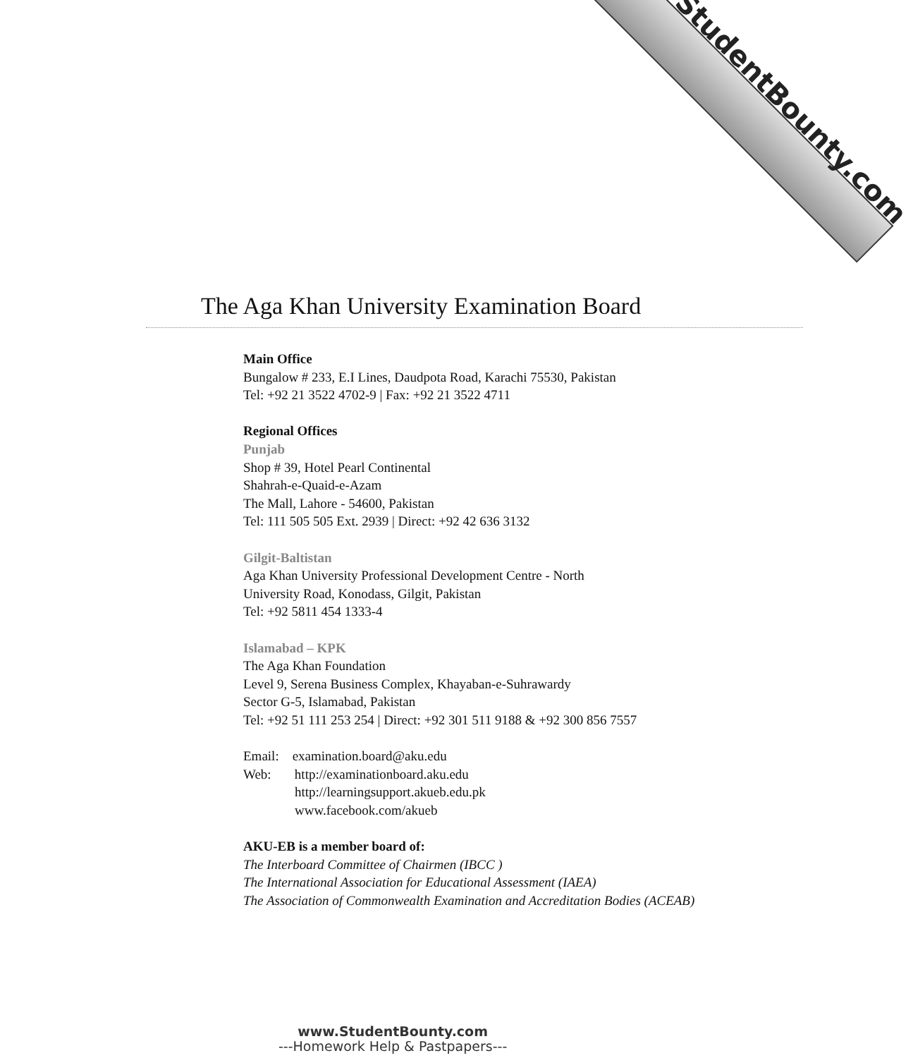StudentBounty.com
The Aga Khan University Examination Board
Main Office
Bungalow # 233, E.I Lines, Daudpota Road, Karachi 75530, Pakistan
Tel: +92 21 3522 4702-9 | Fax: +92 21 3522 4711
Regional Offices
Punjab
Shop # 39, Hotel Pearl Continental
Shahrah-e-Quaid-e-Azam
The Mall, Lahore - 54600, Pakistan
Tel: 111 505 505 Ext. 2939 | Direct: +92 42 636 3132
Gilgit-Baltistan
Aga Khan University Professional Development Centre - North
University Road, Konodass, Gilgit, Pakistan
Tel: +92 5811 454 1333-4
Islamabad – KPK
The Aga Khan Foundation
Level 9, Serena Business Complex, Khayaban-e-Suhrawardy
Sector G-5, Islamabad, Pakistan
Tel: +92 51 111 253 254 | Direct: +92 301 511 9188 & +92 300 856 7557
Email: examination.board@aku.edu
Web: http://examinationboard.aku.edu
http://learningsupport.akueb.edu.pk
www.facebook.com/akueb
AKU-EB is a member board of:
The Interboard Committee of Chairmen (IBCC )
The International Association for Educational Assessment (IAEA)
The Association of Commonwealth Examination and Accreditation Bodies (ACEAB)
www.StudentBounty.com
---Homework Help & Pastpapers---